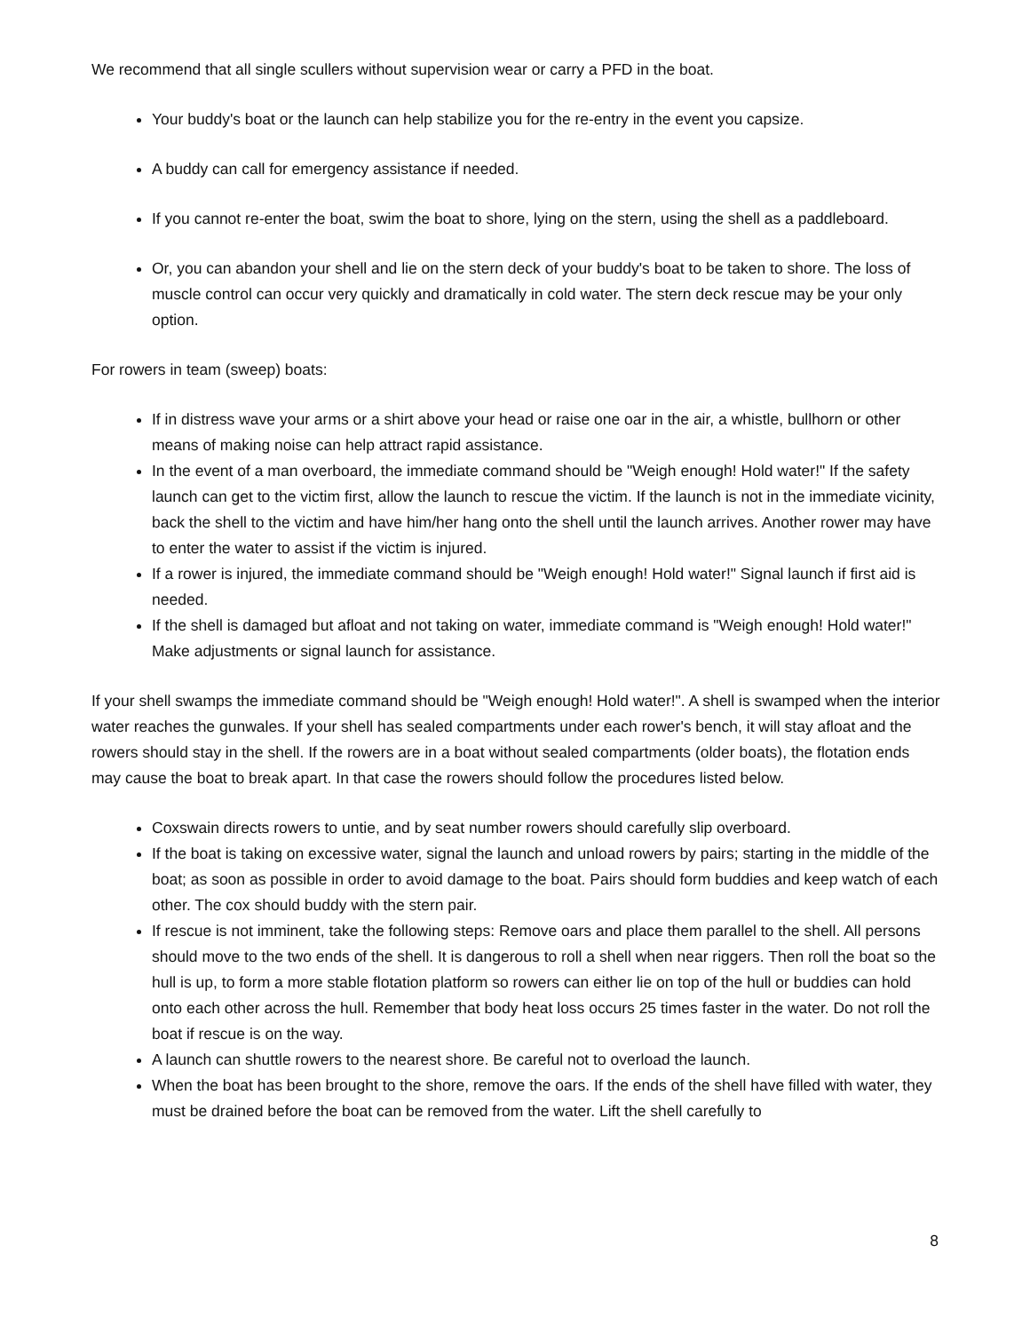We recommend that all single scullers without supervision wear or carry a PFD in the boat.
Your buddy's boat or the launch can help stabilize you for the re-entry in the event you capsize.
A buddy can call for emergency assistance if needed.
If you cannot re-enter the boat, swim the boat to shore, lying on the stern, using the shell as a paddleboard.
Or, you can abandon your shell and lie on the stern deck of your buddy's boat to be taken to shore. The loss of muscle control can occur very quickly and dramatically in cold water. The stern deck rescue may be your only option.
For rowers in team (sweep) boats:
If in distress wave your arms or a shirt above your head or raise one oar in the air, a whistle, bullhorn or other means of making noise can help attract rapid assistance.
In the event of a man overboard, the immediate command should be "Weigh enough! Hold water!" If the safety launch can get to the victim first, allow the launch to rescue the victim. If the launch is not in the immediate vicinity, back the shell to the victim and have him/her hang onto the shell until the launch arrives. Another rower may have to enter the water to assist if the victim is injured.
If a rower is injured, the immediate command should be "Weigh enough! Hold water!" Signal launch if first aid is needed.
If the shell is damaged but afloat and not taking on water, immediate command is "Weigh enough! Hold water!" Make adjustments or signal launch for assistance.
If your shell swamps the immediate command should be "Weigh enough! Hold water!". A shell is swamped when the interior water reaches the gunwales. If your shell has sealed compartments under each rower's bench, it will stay afloat and the rowers should stay in the shell. If the rowers are in a boat without sealed compartments (older boats), the flotation ends may cause the boat to break apart. In that case the rowers should follow the procedures listed below.
Coxswain directs rowers to untie, and by seat number rowers should carefully slip overboard.
If the boat is taking on excessive water, signal the launch and unload rowers by pairs; starting in the middle of the boat; as soon as possible in order to avoid damage to the boat. Pairs should form buddies and keep watch of each other. The cox should buddy with the stern pair.
If rescue is not imminent, take the following steps: Remove oars and place them parallel to the shell. All persons should move to the two ends of the shell. It is dangerous to roll a shell when near riggers. Then roll the boat so the hull is up, to form a more stable flotation platform so rowers can either lie on top of the hull or buddies can hold onto each other across the hull. Remember that body heat loss occurs 25 times faster in the water. Do not roll the boat if rescue is on the way.
A launch can shuttle rowers to the nearest shore. Be careful not to overload the launch.
When the boat has been brought to the shore, remove the oars. If the ends of the shell have filled with water, they must be drained before the boat can be removed from the water. Lift the shell carefully to
8